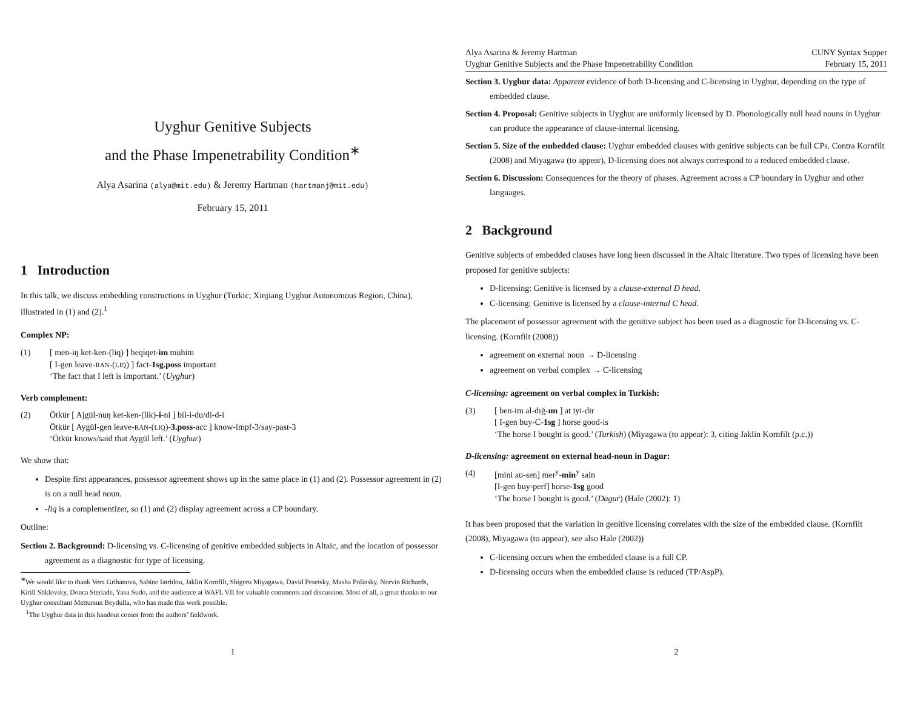Uyghur Genitive Subjects
and the Phase Impenetrability Condition<sup>∗</sup>
Alya Asarina (alya@mit.edu) & Jeremy Hartman (hartmanj@mit.edu)
February 15, 2011
1 Introduction
In this talk, we discuss embedding constructions in Uyghur (Turkic; Xinjiang Uyghur Autonomous Region, China), illustrated in (1) and (2).<sup>1</sup>
Complex NP:
(1) [ men-iŋ ket-ken-(liq) ] heqiqet-im muhim
[ I-gen leave-RAN-(LIQ) ] fact-1sg.poss important
‘The fact that I left is important.’ (Uyghur)
Verb complement:
(2) Ötkür [ Ajgül-nuŋ ket-ken-(lik)-i-ni ] bil-i-du/di-d-i
Ötkür [ Aygül-gen leave-RAN-(LIQ)-3.poss-acc ] know-impf-3/say-past-3
‘Ötkür knows/said that Aygül left.’ (Uyghur)
We show that:
Despite first appearances, possessor agreement shows up in the same place in (1) and (2). Possessor agreement in (2) is on a null head noun.
-liq is a complementizer, so (1) and (2) display agreement across a CP boundary.
Outline:
Section 2. Background: D-licensing vs. C-licensing of genitive embedded subjects in Altaic, and the location of possessor agreement as a diagnostic for type of licensing.
<sup>∗</sup>We would like to thank Vera Gribanova, Sabine Iatridou, Jaklin Kornfilt, Shigeru Miyagawa, David Pesetsky, Masha Polinsky, Norvin Richards, Kirill Shklovsky, Donca Steriade, Yasu Sudo, and the audience at WAFL VII for valuable comments and discussion. Most of all, a great thanks to our Uyghur consultant Mettursun Beydulla, who has made this work possible.
<sup>1</sup> The Uyghur data in this handout comes from the authors’ fieldwork.
1
Alya Asarina & Jeremy Hartman
Uyghur Genitive Subjects and the Phase Impenetrability Condition
CUNY Syntax Supper
February 15, 2011
Section 3. Uyghur data: Apparent evidence of both D-licensing and C-licensing in Uyghur, depending on the type of embedded clause.
Section 4. Proposal: Genitive subjects in Uyghur are uniformly licensed by D. Phonologically null head nouns in Uyghur can produce the appearance of clause-internal licensing.
Section 5. Size of the embedded clause: Uyghur embedded clauses with genitive subjects can be full CPs. Contra Kornfilt (2008) and Miyagawa (to appear), D-licensing does not always correspond to a reduced embedded clause.
Section 6. Discussion: Consequences for the theory of phases. Agreement across a CP boundary in Uyghur and other languages.
2 Background
Genitive subjects of embedded clauses have long been discussed in the Altaic literature. Two types of licensing have been proposed for genitive subjects:
D-licensing: Genitive is licensed by a clause-external D head.
C-licensing: Genitive is licensed by a clause-internal C head.
The placement of possessor agreement with the genitive subject has been used as a diagnostic for D-licensing vs. C-licensing. (Kornfilt (2008))
agreement on external noun → D-licensing
agreement on verbal complex → C-licensing
C-licensing: agreement on verbal complex in Turkish:
(3) [ ben-im al-dığ-ım ] at iyi-dir
[ I-gen buy-C-1sg ] horse good-is
‘The horse I bought is good.’ (Turkish) (Miyagawa (to appear): 3, citing Jaklin Kornfilt (p.c.))
D-licensing: agreement on external head-noun in Dagur:
(4) [mini au-sen] mer<sup>y</sup>-min<sup>y</sup> sain
[I-gen buy-perf] horse-1sg good
‘The horse I bought is good.’ (Dagur) (Hale (2002): 1)
It has been proposed that the variation in genitive licensing correlates with the size of the embedded clause. (Kornfilt (2008), Miyagawa (to appear), see also Hale (2002))
C-licensing occurs when the embedded clause is a full CP.
D-licensing occurs when the embedded clause is reduced (TP/AspP).
2